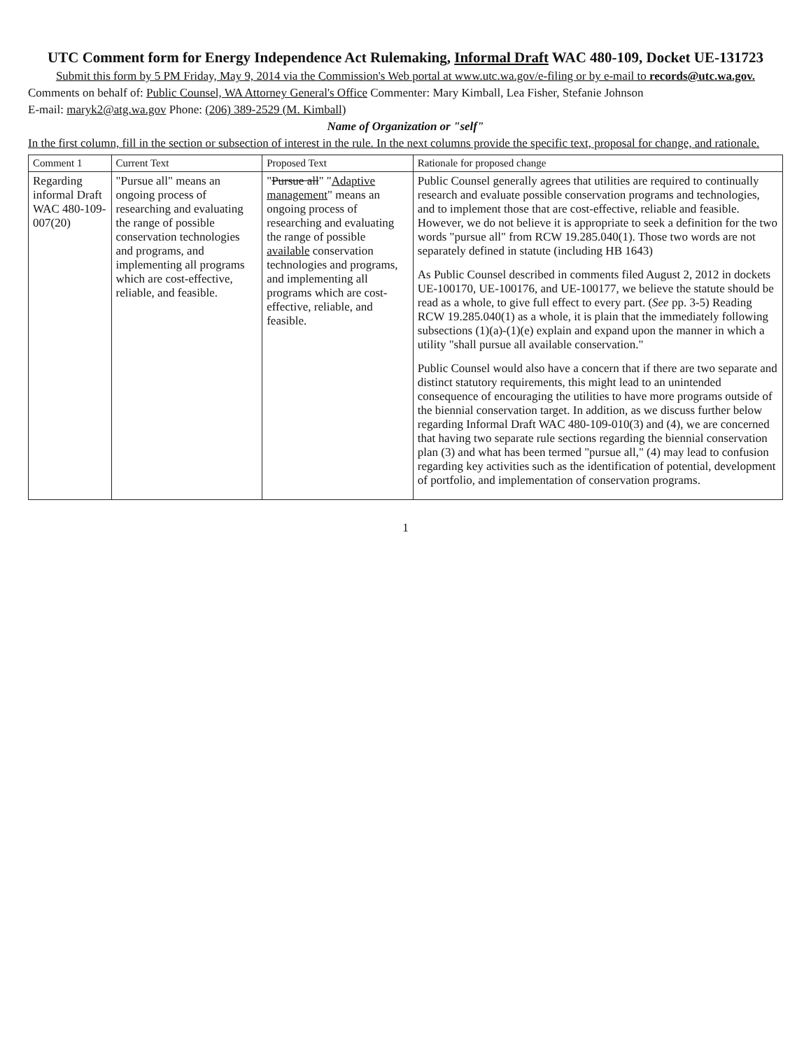UTC Comment form for Energy Independence Act Rulemaking, Informal Draft WAC 480-109, Docket UE-131723
Submit this form by 5 PM Friday, May 9, 2014 via the Commission's Web portal at www.utc.wa.gov/e-filing or by e-mail to records@utc.wa.gov.
Comments on behalf of: Public Counsel, WA Attorney General's Office Commenter: Mary Kimball, Lea Fisher, Stefanie Johnson
E-mail: maryk2@atg.wa.gov Phone: (206) 389-2529 (M. Kimball)
Name of Organization or "self"
In the first column, fill in the section or subsection of interest in the rule. In the next columns provide the specific text, proposal for change, and rationale.
| Comment 1 | Current Text | Proposed Text | Rationale for proposed change |
| --- | --- | --- | --- |
| Regarding informal Draft WAC 480-109-007(20) | "Pursue all" means an ongoing process of researching and evaluating the range of possible conservation technologies and programs, and implementing all programs which are cost-effective, reliable, and feasible. | " Pursue all " " Adaptive management " means an ongoing process of researching and evaluating the range of possible available conservation technologies and programs, and implementing all programs which are cost-effective, reliable, and feasible. | Public Counsel generally agrees that utilities are required to continually research and evaluate possible conservation programs and technologies, and to implement those that are cost-effective, reliable and feasible. However, we do not believe it is appropriate to seek a definition for the two words "pursue all" from RCW 19.285.040(1). Those two words are not separately defined in statute (including HB 1643) As Public Counsel described in comments filed August 2, 2012 in dockets UE-100170, UE-100176, and UE-100177, we believe the statute should be read as a whole, to give full effect to every part. ( See pp. 3-5) Reading RCW 19.285.040(1) as a whole, it is plain that the immediately following subsections (1)(a)-(1)(e) explain and expand upon the manner in which a utility "shall pursue all available conservation." Public Counsel would also have a concern that if there are two separate and distinct statutory requirements, this might lead to an unintended consequence of encouraging the utilities to have more programs outside of the biennial conservation target. In addition, as we discuss further below regarding Informal Draft WAC 480-109-010(3) and (4), we are concerned that having two separate rule sections regarding the biennial conservation plan (3) and what has been termed "pursue all," (4) may lead to confusion regarding key activities such as the identification of potential, development of portfolio, and implementation of conservation programs. |
1